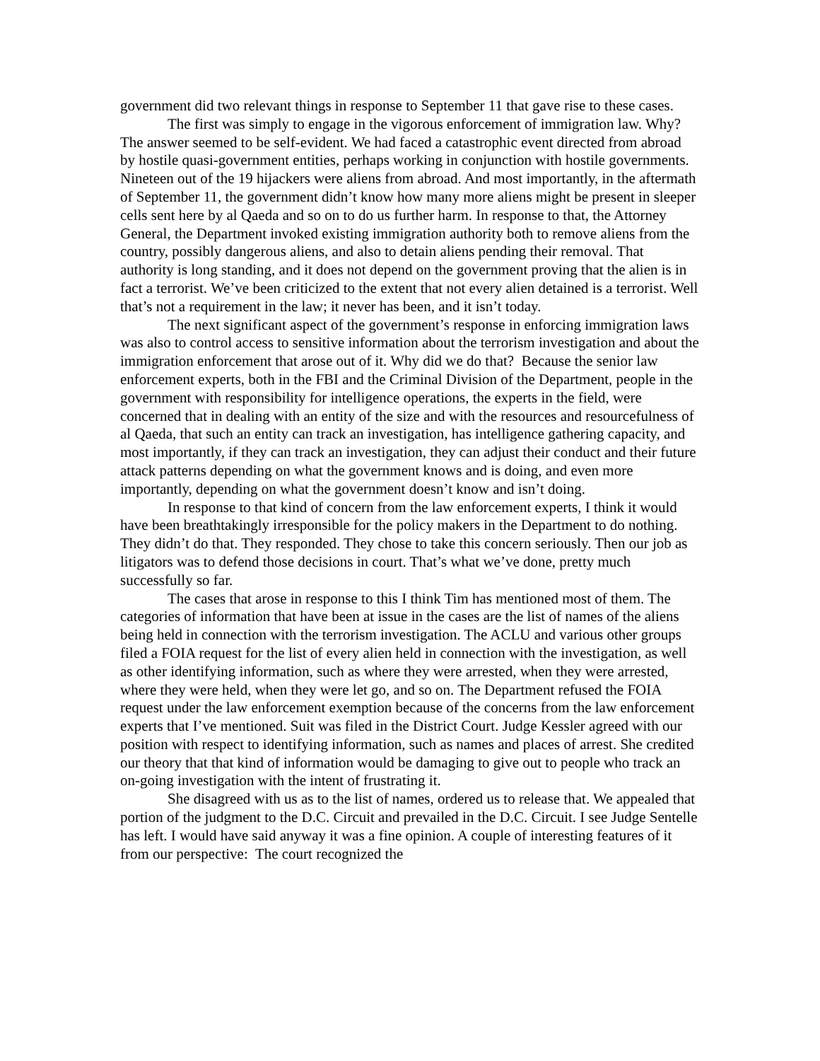government did two relevant things in response to September 11 that gave rise to these cases.
The first was simply to engage in the vigorous enforcement of immigration law. Why? The answer seemed to be self-evident. We had faced a catastrophic event directed from abroad by hostile quasi-government entities, perhaps working in conjunction with hostile governments. Nineteen out of the 19 hijackers were aliens from abroad. And most importantly, in the aftermath of September 11, the government didn’t know how many more aliens might be present in sleeper cells sent here by al Qaeda and so on to do us further harm. In response to that, the Attorney General, the Department invoked existing immigration authority both to remove aliens from the country, possibly dangerous aliens, and also to detain aliens pending their removal. That authority is long standing, and it does not depend on the government proving that the alien is in fact a terrorist. We’ve been criticized to the extent that not every alien detained is a terrorist. Well that’s not a requirement in the law; it never has been, and it isn’t today.
The next significant aspect of the government’s response in enforcing immigration laws was also to control access to sensitive information about the terrorism investigation and about the immigration enforcement that arose out of it. Why did we do that? Because the senior law enforcement experts, both in the FBI and the Criminal Division of the Department, people in the government with responsibility for intelligence operations, the experts in the field, were concerned that in dealing with an entity of the size and with the resources and resourcefulness of al Qaeda, that such an entity can track an investigation, has intelligence gathering capacity, and most importantly, if they can track an investigation, they can adjust their conduct and their future attack patterns depending on what the government knows and is doing, and even more importantly, depending on what the government doesn’t know and isn’t doing.
In response to that kind of concern from the law enforcement experts, I think it would have been breathtakingly irresponsible for the policy makers in the Department to do nothing. They didn’t do that. They responded. They chose to take this concern seriously. Then our job as litigators was to defend those decisions in court. That’s what we’ve done, pretty much successfully so far.
The cases that arose in response to this I think Tim has mentioned most of them. The categories of information that have been at issue in the cases are the list of names of the aliens being held in connection with the terrorism investigation. The ACLU and various other groups filed a FOIA request for the list of every alien held in connection with the investigation, as well as other identifying information, such as where they were arrested, when they were arrested, where they were held, when they were let go, and so on. The Department refused the FOIA request under the law enforcement exemption because of the concerns from the law enforcement experts that I’ve mentioned. Suit was filed in the District Court. Judge Kessler agreed with our position with respect to identifying information, such as names and places of arrest. She credited our theory that that kind of information would be damaging to give out to people who track an on-going investigation with the intent of frustrating it.
She disagreed with us as to the list of names, ordered us to release that. We appealed that portion of the judgment to the D.C. Circuit and prevailed in the D.C. Circuit. I see Judge Sentelle has left. I would have said anyway it was a fine opinion. A couple of interesting features of it from our perspective: The court recognized the